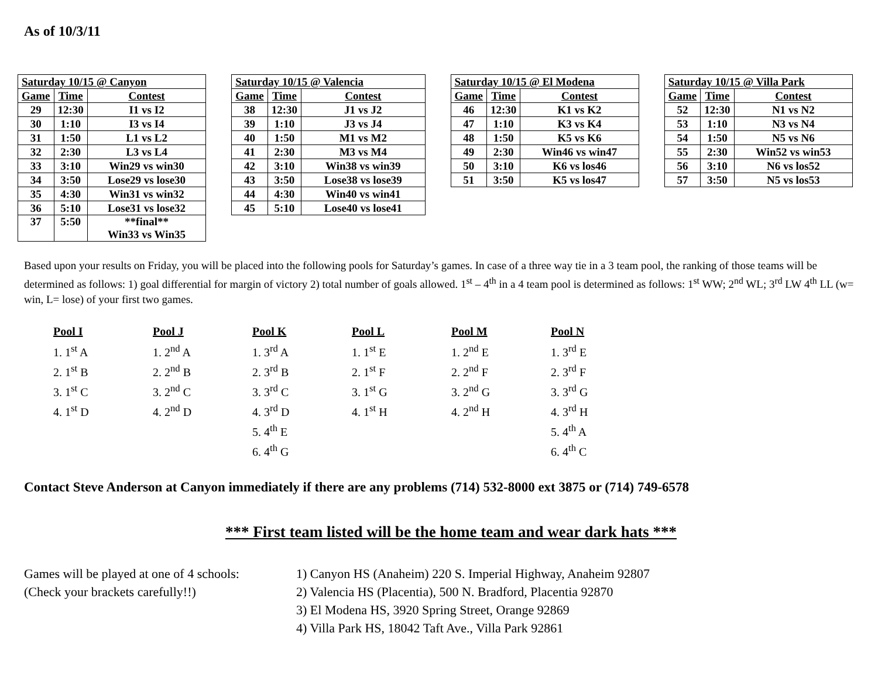As of 10/3/11
| Saturday 10/15 @ Canyon | | |
| Game | Time | Contest |
| 29 | 12:30 | I1 vs I2 |
| 30 | 1:10 | I3 vs I4 |
| 31 | 1:50 | L1 vs L2 |
| 32 | 2:30 | L3 vs L4 |
| 33 | 3:10 | Win29 vs win30 |
| 34 | 3:50 | Lose29 vs lose30 |
| 35 | 4:30 | Win31 vs win32 |
| 36 | 5:10 | Lose31 vs lose32 |
| 37 | 5:50 | **final** Win33 vs Win35 |
| Saturday 10/15 @ Valencia | | |
| Game | Time | Contest |
| 38 | 12:30 | J1 vs J2 |
| 39 | 1:10 | J3 vs J4 |
| 40 | 1:50 | M1 vs M2 |
| 41 | 2:30 | M3 vs M4 |
| 42 | 3:10 | Win38 vs win39 |
| 43 | 3:50 | Lose38 vs lose39 |
| 44 | 4:30 | Win40 vs win41 |
| 45 | 5:10 | Lose40 vs lose41 |
| Saturday 10/15 @ El Modena | | |
| Game | Time | Contest |
| 46 | 12:30 | K1 vs K2 |
| 47 | 1:10 | K3 vs K4 |
| 48 | 1:50 | K5 vs K6 |
| 49 | 2:30 | Win46 vs win47 |
| 50 | 3:10 | K6 vs los46 |
| 51 | 3:50 | K5 vs los47 |
| Saturday 10/15 @ Villa Park | | |
| Game | Time | Contest |
| 52 | 12:30 | N1 vs N2 |
| 53 | 1:10 | N3 vs N4 |
| 54 | 1:50 | N5 vs N6 |
| 55 | 2:30 | Win52 vs win53 |
| 56 | 3:10 | N6 vs los52 |
| 57 | 3:50 | N5 vs los53 |
Based upon your results on Friday, you will be placed into the following pools for Saturday’s games. In case of a three way tie in a 3 team pool, the ranking of those teams will be determined as follows: 1) goal differential for margin of victory 2) total number of goals allowed. 1<sup>st</sup> – 4<sup>th</sup> in a 4 team pool is determined as follows: 1<sup>st</sup> WW; 2<sup>nd</sup> WL; 3<sup>rd</sup> LW 4<sup>th</sup> LL (w= win, L= lose) of your first two games.
Pool I
1. 1<sup>st</sup> A
2. 1<sup>st</sup> B
3. 1<sup>st</sup> C
4. 1<sup>st</sup> D
Pool J
1. 2<sup>nd</sup> A
2. 2<sup>nd</sup> B
3. 2<sup>nd</sup> C
4. 2<sup>nd</sup> D
Pool K
1. 3<sup>rd</sup> A
2. 3<sup>rd</sup> B
3. 3<sup>rd</sup> C
4. 3<sup>rd</sup> D
5. 4<sup>th</sup> E
6. 4<sup>th</sup> G
Pool L
1. 1<sup>st</sup> E
2. 1<sup>st</sup> F
3. 1<sup>st</sup> G
4. 1<sup>st</sup> H
Pool M
1. 2<sup>nd</sup> E
2. 2<sup>nd</sup> F
3. 2<sup>nd</sup> G
4. 2<sup>nd</sup> H
Pool N
1. 3<sup>rd</sup> E
2. 3<sup>rd</sup> F
3. 3<sup>rd</sup> G
4. 3<sup>rd</sup> H
5. 4<sup>th</sup> A
6. 4<sup>th</sup> C
Contact Steve Anderson at Canyon immediately if there are any problems (714) 532-8000 ext 3875 or (714) 749-6578
*** First team listed will be the home team and wear dark hats ***
Games will be played at one of 4 schools:
(Check your brackets carefully!!)
1) Canyon HS (Anaheim) 220 S. Imperial Highway, Anaheim 92807
2) Valencia HS (Placentia), 500 N. Bradford, Placentia 92870
3) El Modena HS, 3920 Spring Street, Orange 92869
4) Villa Park HS, 18042 Taft Ave., Villa Park 92861